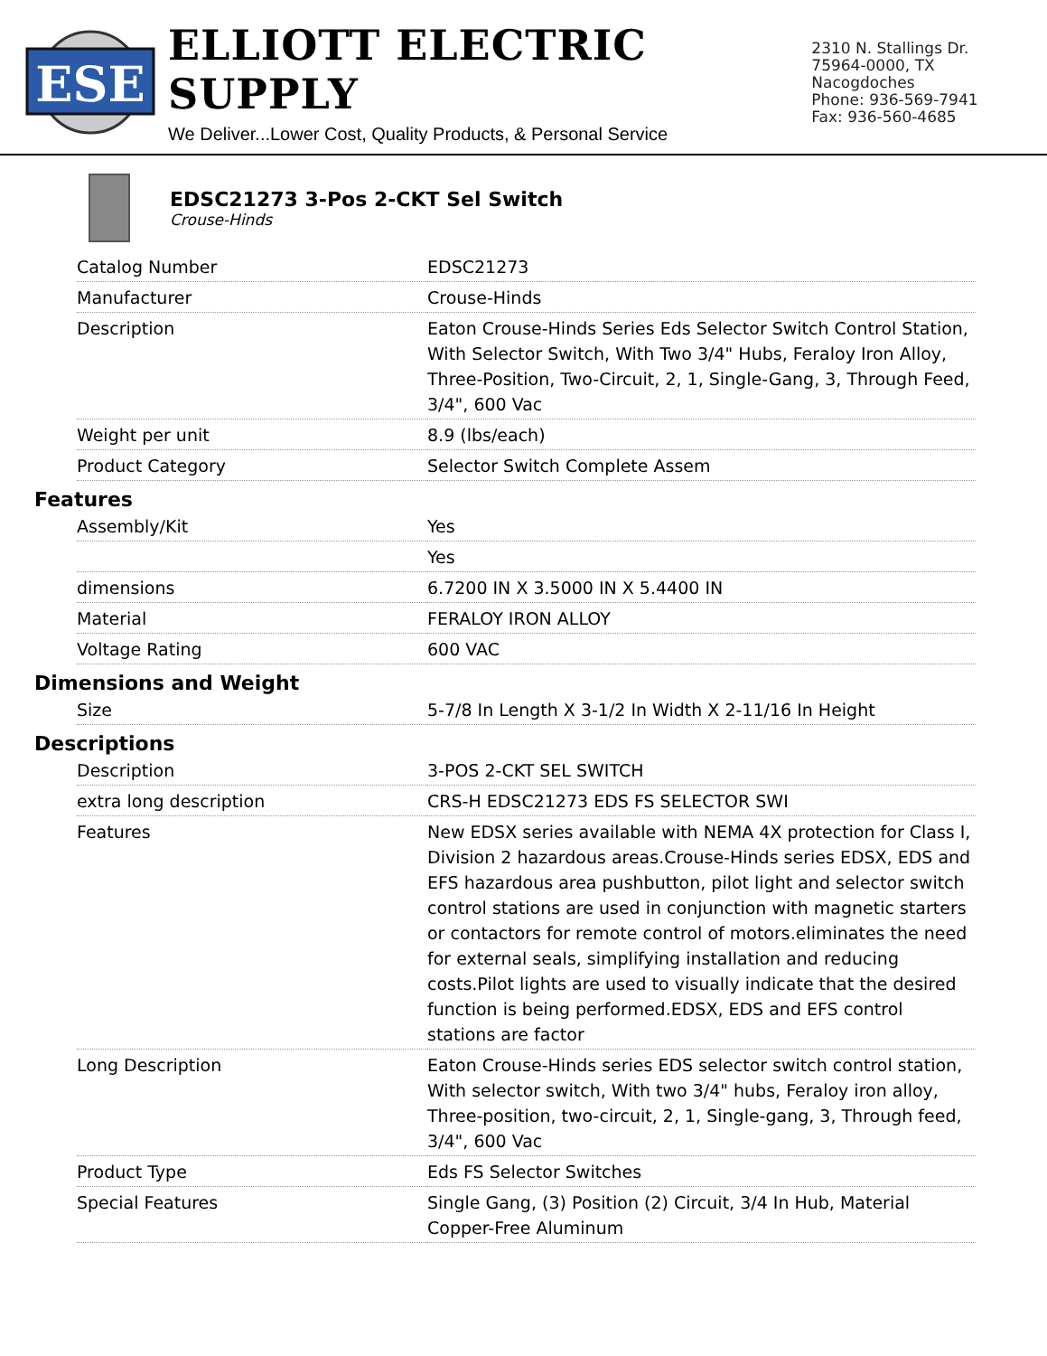ESE
ELLIOTT ELECTRIC SUPPLY
We Deliver...Lower Cost, Quality Products, & Personal Service
2310 N. Stallings Dr.
75964-0000, TX Nacogdoches
Phone: 936-569-7941
Fax: 936-560-4685
EDSC21273 3-Pos 2-CKT Sel Switch
Crouse-Hinds
| Catalog Number | EDSC21273 |
| Manufacturer | Crouse-Hinds |
| Description | Eaton Crouse-Hinds Series Eds Selector Switch Control Station, With Selector Switch, With Two 3/4" Hubs, Feraloy Iron Alloy, Three-Position, Two-Circuit, 2, 1, Single-Gang, 3, Through Feed, 3/4", 600 Vac |
| Weight per unit | 8.9 (lbs/each) |
| Product Category | Selector Switch Complete Assem |
Features
| Assembly/Kit | Yes |
| | Yes |
| dimensions | 6.7200 IN X 3.5000 IN X 5.4400 IN |
| Material | FERALOY IRON ALLOY |
| Voltage Rating | 600 VAC |
Dimensions and Weight
| Size | 5-7/8 In Length X 3-1/2 In Width X 2-11/16 In Height |
Descriptions
| Description | 3-POS 2-CKT SEL SWITCH |
| extra long description | CRS-H EDSC21273 EDS FS SELECTOR SWI |
| Features | New EDSX series available with NEMA 4X protection for Class I, Division 2 hazardous areas.Crouse-Hinds series EDSX, EDS and EFS hazardous area pushbutton, pilot light and selector switch control stations are used in conjunction with magnetic starters or contactors for remote control of motors.eliminates the need for external seals, simplifying installation and reducing costs.Pilot lights are used to visually indicate that the desired function is being performed.EDSX, EDS and EFS control stations are factor |
| Long Description | Eaton Crouse-Hinds series EDS selector switch control station, With selector switch, With two 3/4" hubs, Feraloy iron alloy, Three-position, two-circuit, 2, 1, Single-gang, 3, Through feed, 3/4", 600 Vac |
| Product Type | Eds FS Selector Switches |
| Special Features | Single Gang, (3) Position (2) Circuit, 3/4 In Hub, Material Copper-Free Aluminum |